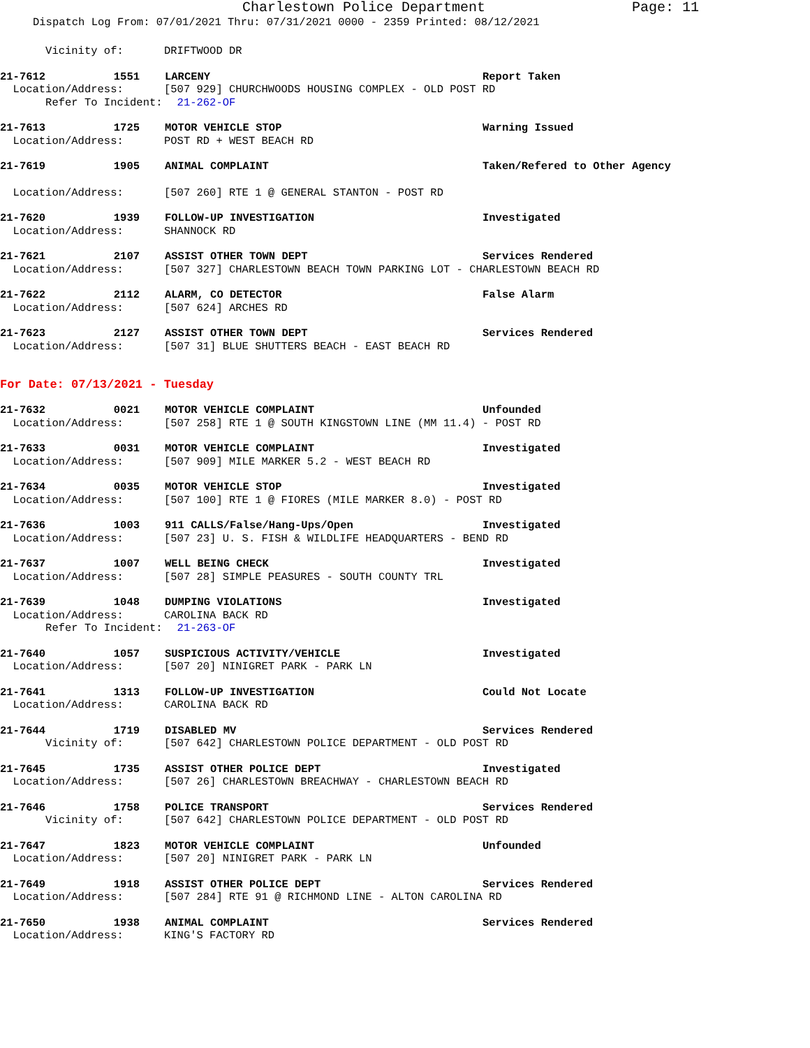Charlestown Police Department Page: 11
Dispatch Log From: 07/01/2021 Thru: 07/31/2021 0000 - 2359 Printed: 08/12/2021
Vicinity of: DRIFTWOOD DR
21-7612 1551 LARCENY Report Taken
Location/Address: [507 929] CHURCHWOODS HOUSING COMPLEX - OLD POST RD
Refer To Incident: 21-262-OF
21-7613 1725 MOTOR VEHICLE STOP Warning Issued
Location/Address: POST RD + WEST BEACH RD
21-7619 1905 ANIMAL COMPLAINT Taken/Refered to Other Agency
Location/Address: [507 260] RTE 1 @ GENERAL STANTON - POST RD
21-7620 1939 FOLLOW-UP INVESTIGATION Investigated
Location/Address: SHANNOCK RD
21-7621 2107 ASSIST OTHER TOWN DEPT Services Rendered
Location/Address: [507 327] CHARLESTOWN BEACH TOWN PARKING LOT - CHARLESTOWN BEACH RD
21-7622 2112 ALARM, CO DETECTOR False Alarm
Location/Address: [507 624] ARCHES RD
21-7623 2127 ASSIST OTHER TOWN DEPT Services Rendered
Location/Address: [507 31] BLUE SHUTTERS BEACH - EAST BEACH RD
For Date: 07/13/2021 - Tuesday
21-7632 0021 MOTOR VEHICLE COMPLAINT Unfounded
Location/Address: [507 258] RTE 1 @ SOUTH KINGSTOWN LINE (MM 11.4) - POST RD
21-7633 0031 MOTOR VEHICLE COMPLAINT Investigated
Location/Address: [507 909] MILE MARKER 5.2 - WEST BEACH RD
21-7634 0035 MOTOR VEHICLE STOP Investigated
Location/Address: [507 100] RTE 1 @ FIORES (MILE MARKER 8.0) - POST RD
21-7636 1003 911 CALLS/False/Hang-Ups/Open Investigated
Location/Address: [507 23] U. S. FISH & WILDLIFE HEADQUARTERS - BEND RD
21-7637 1007 WELL BEING CHECK Investigated
Location/Address: [507 28] SIMPLE PEASURES - SOUTH COUNTY TRL
21-7639 1048 DUMPING VIOLATIONS Investigated
Location/Address: CAROLINA BACK RD
Refer To Incident: 21-263-OF
21-7640 1057 SUSPICIOUS ACTIVITY/VEHICLE Investigated
Location/Address: [507 20] NINIGRET PARK - PARK LN
21-7641 1313 FOLLOW-UP INVESTIGATION Could Not Locate
Location/Address: CAROLINA BACK RD
21-7644 1719 DISABLED MV Services Rendered
Vicinity of: [507 642] CHARLESTOWN POLICE DEPARTMENT - OLD POST RD
21-7645 1735 ASSIST OTHER POLICE DEPT Investigated
Location/Address: [507 26] CHARLESTOWN BREACHWAY - CHARLESTOWN BEACH RD
21-7646 1758 POLICE TRANSPORT Services Rendered
Vicinity of: [507 642] CHARLESTOWN POLICE DEPARTMENT - OLD POST RD
21-7647 1823 MOTOR VEHICLE COMPLAINT Unfounded
Location/Address: [507 20] NINIGRET PARK - PARK LN
21-7649 1918 ASSIST OTHER POLICE DEPT Services Rendered
Location/Address: [507 284] RTE 91 @ RICHMOND LINE - ALTON CAROLINA RD
21-7650 1938 ANIMAL COMPLAINT Services Rendered
Location/Address: KING'S FACTORY RD